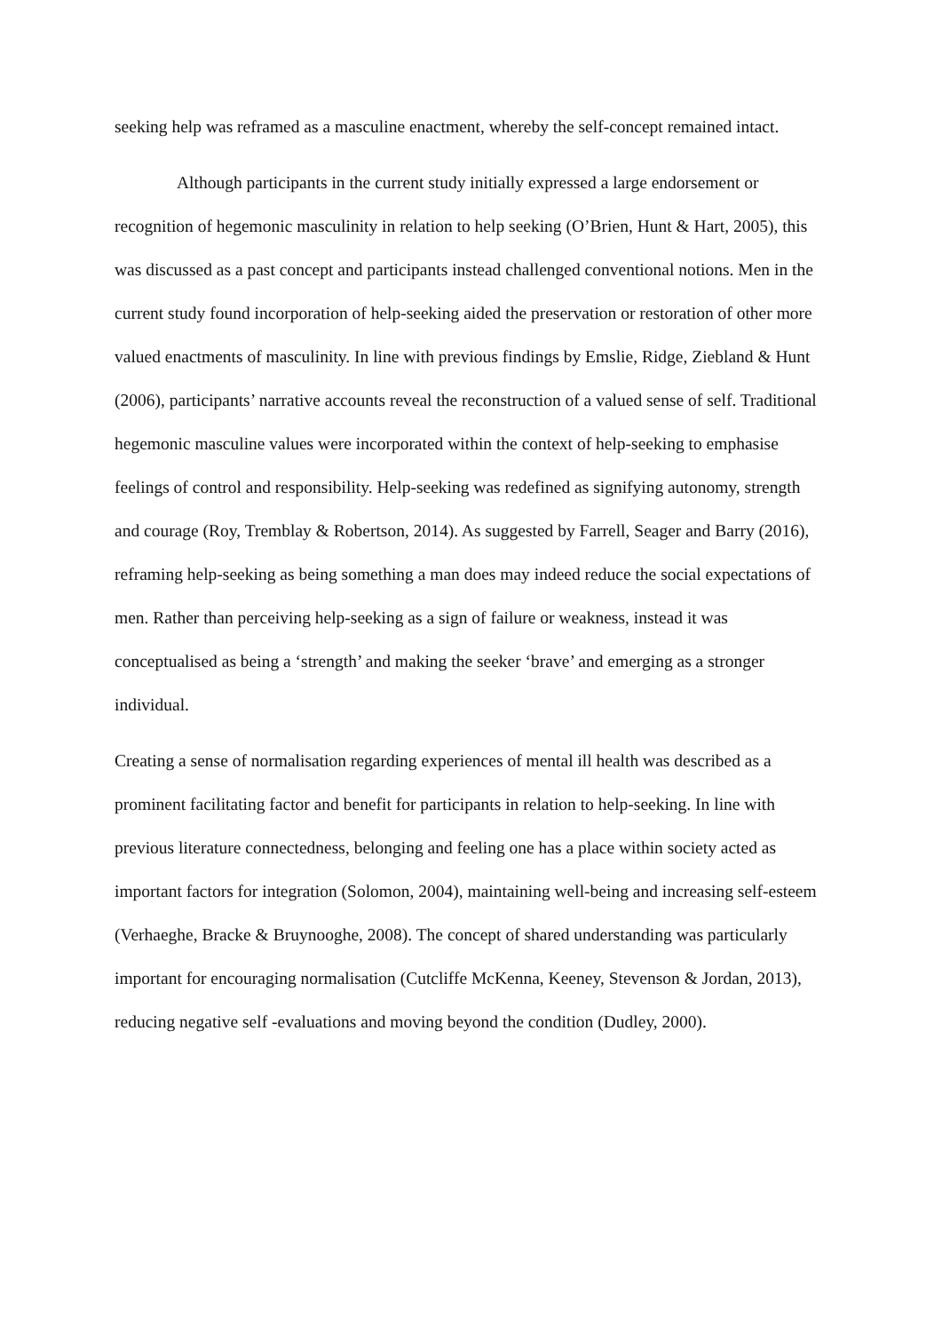seeking help was reframed as a masculine enactment, whereby the self-concept remained intact.
Although participants in the current study initially expressed a large endorsement or recognition of hegemonic masculinity in relation to help seeking (O’Brien, Hunt & Hart, 2005), this was discussed as a past concept and participants instead challenged conventional notions. Men in the current study found incorporation of help-seeking aided the preservation or restoration of other more valued enactments of masculinity. In line with previous findings by Emslie, Ridge, Ziebland & Hunt (2006), participants’ narrative accounts reveal the reconstruction of a valued sense of self. Traditional hegemonic masculine values were incorporated within the context of help-seeking to emphasise feelings of control and responsibility. Help-seeking was redefined as signifying autonomy, strength and courage (Roy, Tremblay & Robertson, 2014). As suggested by Farrell, Seager and Barry (2016), reframing help-seeking as being something a man does may indeed reduce the social expectations of men. Rather than perceiving help-seeking as a sign of failure or weakness, instead it was conceptualised as being a ‘strength’ and making the seeker ‘brave’ and emerging as a stronger individual.
Creating a sense of normalisation regarding experiences of mental ill health was described as a prominent facilitating factor and benefit for participants in relation to help-seeking. In line with previous literature connectedness, belonging and feeling one has a place within society acted as important factors for integration (Solomon, 2004), maintaining well-being and increasing self-esteem (Verhaeghe, Bracke & Bruynooghe, 2008). The concept of shared understanding was particularly important for encouraging normalisation (Cutcliffe McKenna, Keeney, Stevenson & Jordan, 2013), reducing negative self -evaluations and moving beyond the condition (Dudley, 2000).